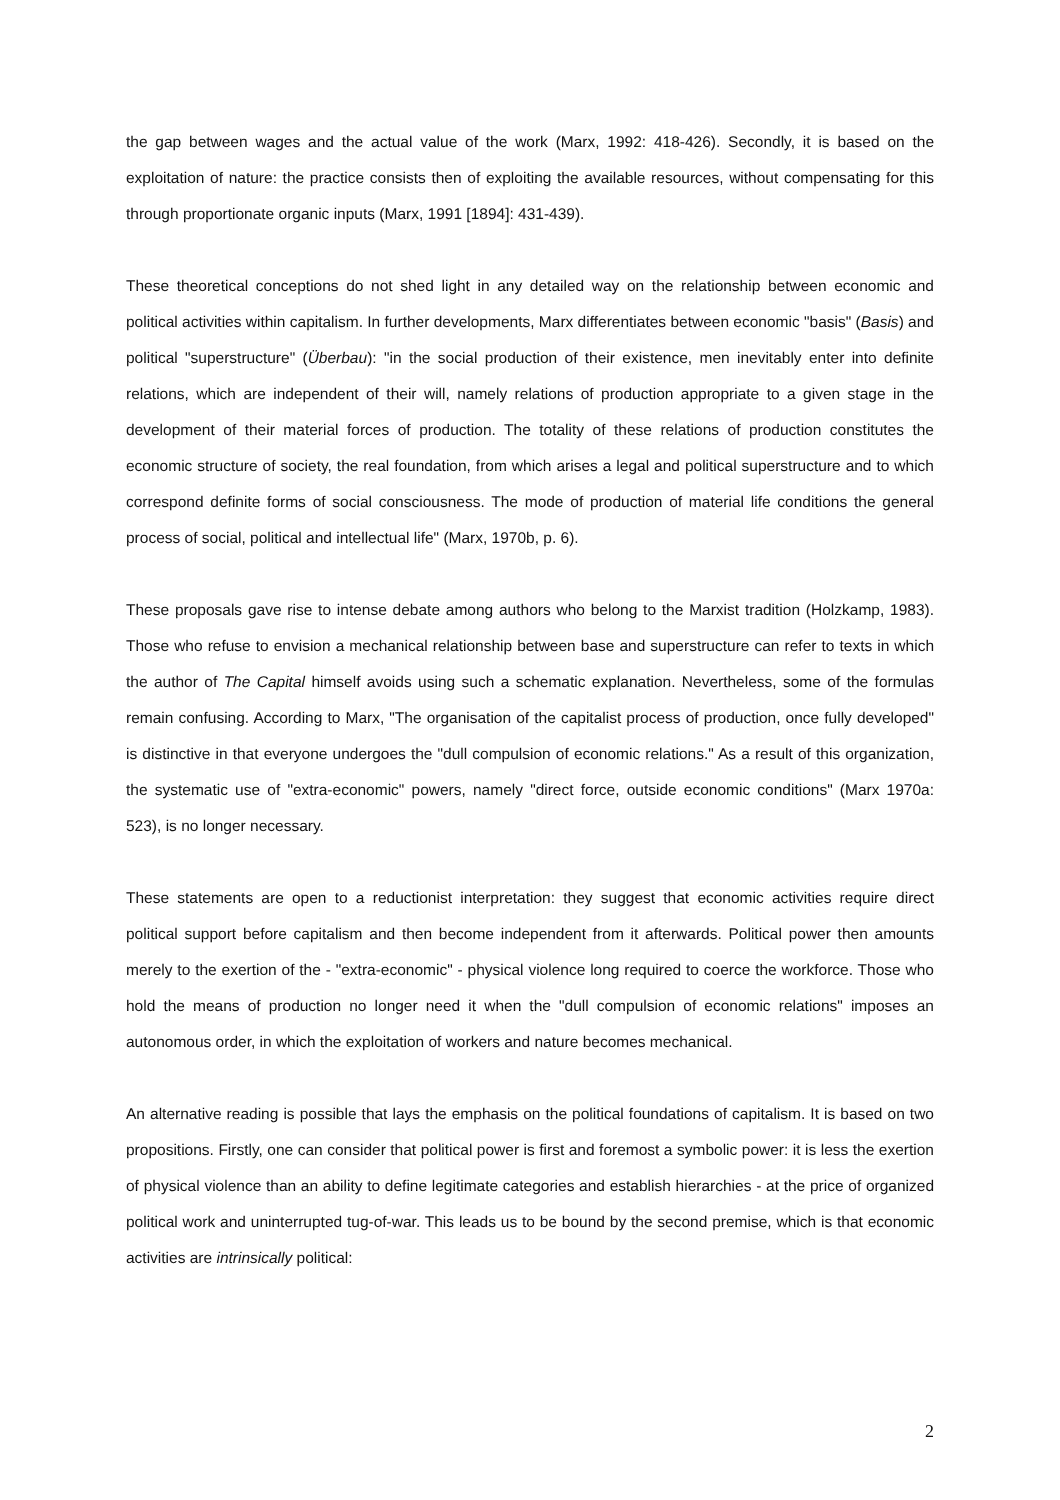the gap between wages and the actual value of the work (Marx, 1992: 418-426). Secondly, it is based on the exploitation of nature: the practice consists then of exploiting the available resources, without compensating for this through proportionate organic inputs (Marx, 1991 [1894]: 431-439).
These theoretical conceptions do not shed light in any detailed way on the relationship between economic and political activities within capitalism. In further developments, Marx differentiates between economic "basis" (Basis) and political "superstructure" (Überbau): "in the social production of their existence, men inevitably enter into definite relations, which are independent of their will, namely relations of production appropriate to a given stage in the development of their material forces of production. The totality of these relations of production constitutes the economic structure of society, the real foundation, from which arises a legal and political superstructure and to which correspond definite forms of social consciousness. The mode of production of material life conditions the general process of social, political and intellectual life" (Marx, 1970b, p. 6).
These proposals gave rise to intense debate among authors who belong to the Marxist tradition (Holzkamp, 1983). Those who refuse to envision a mechanical relationship between base and superstructure can refer to texts in which the author of The Capital himself avoids using such a schematic explanation. Nevertheless, some of the formulas remain confusing. According to Marx, "The organisation of the capitalist process of production, once fully developed" is distinctive in that everyone undergoes the "dull compulsion of economic relations." As a result of this organization, the systematic use of "extra-economic" powers, namely "direct force, outside economic conditions" (Marx 1970a: 523), is no longer necessary.
These statements are open to a reductionist interpretation: they suggest that economic activities require direct political support before capitalism and then become independent from it afterwards. Political power then amounts merely to the exertion of the - "extra-economic" - physical violence long required to coerce the workforce. Those who hold the means of production no longer need it when the "dull compulsion of economic relations" imposes an autonomous order, in which the exploitation of workers and nature becomes mechanical.
An alternative reading is possible that lays the emphasis on the political foundations of capitalism. It is based on two propositions. Firstly, one can consider that political power is first and foremost a symbolic power: it is less the exertion of physical violence than an ability to define legitimate categories and establish hierarchies - at the price of organized political work and uninterrupted tug-of-war. This leads us to be bound by the second premise, which is that economic activities are intrinsically political:
2